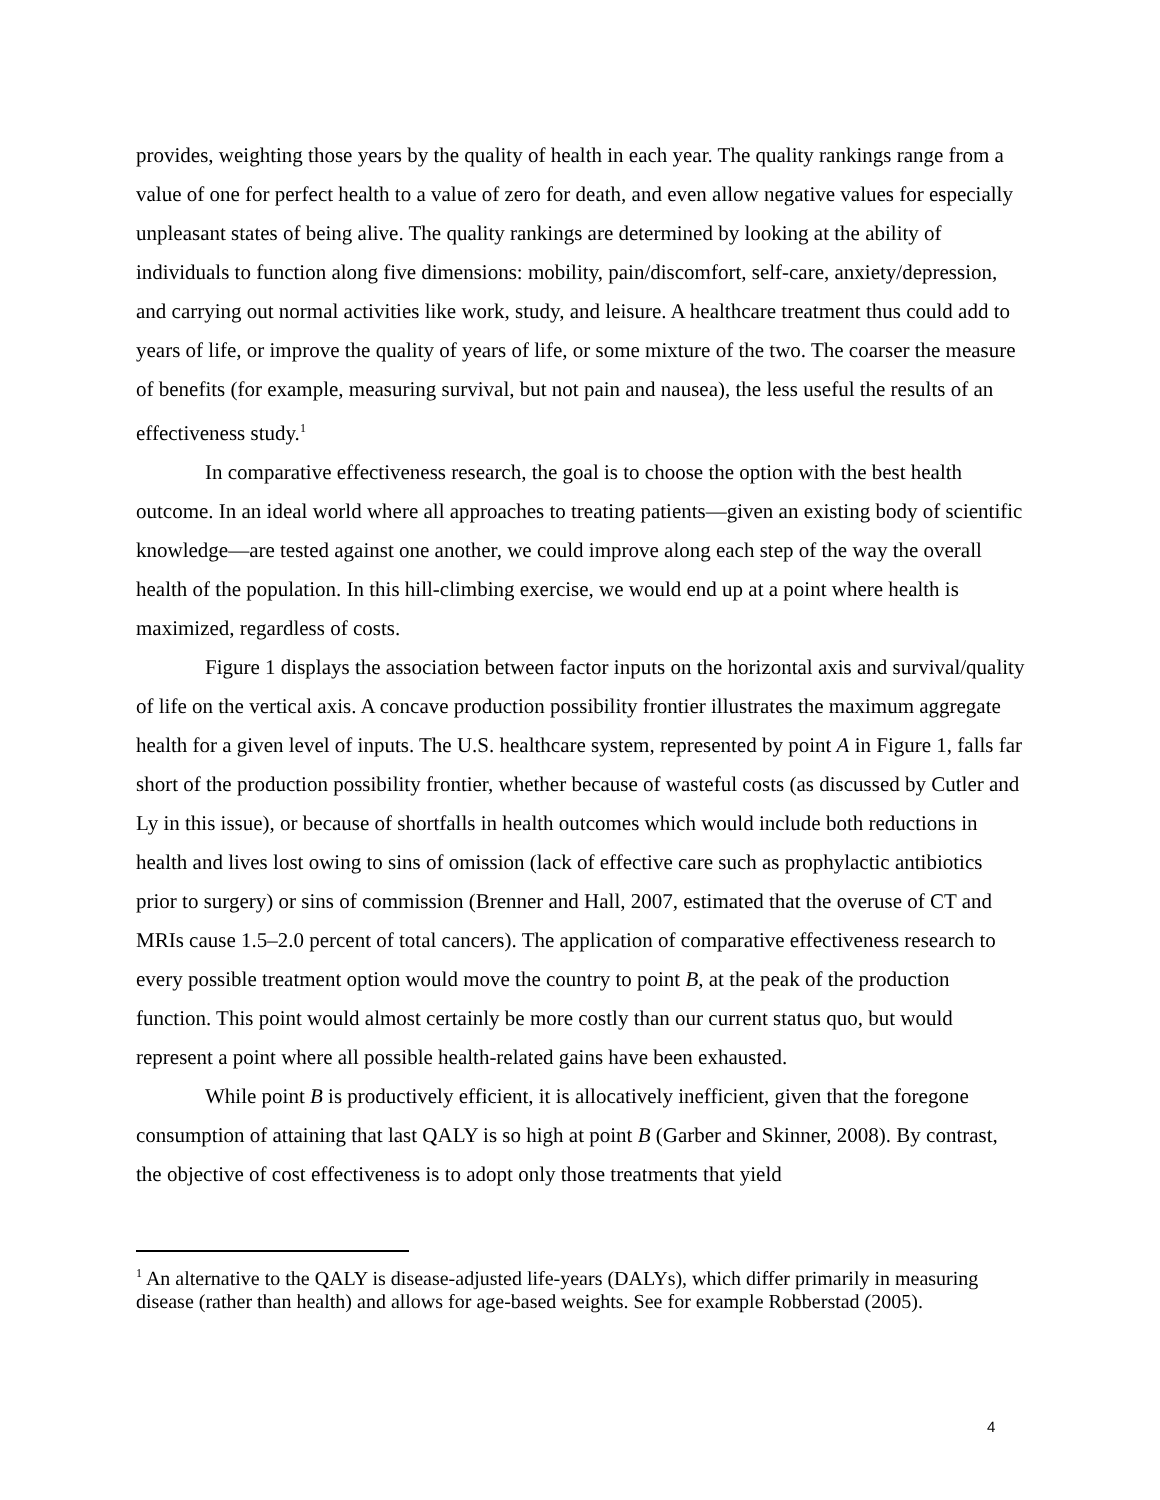provides, weighting those years by the quality of health in each year. The quality rankings range from a value of one for perfect health to a value of zero for death, and even allow negative values for especially unpleasant states of being alive. The quality rankings are determined by looking at the ability of individuals to function along five dimensions: mobility, pain/discomfort, self-care, anxiety/depression, and carrying out normal activities like work, study, and leisure. A healthcare treatment thus could add to years of life, or improve the quality of years of life, or some mixture of the two. The coarser the measure of benefits (for example, measuring survival, but not pain and nausea), the less useful the results of an effectiveness study.<sup>1</sup>
In comparative effectiveness research, the goal is to choose the option with the best health outcome. In an ideal world where all approaches to treating patients—given an existing body of scientific knowledge—are tested against one another, we could improve along each step of the way the overall health of the population. In this hill-climbing exercise, we would end up at a point where health is maximized, regardless of costs.
Figure 1 displays the association between factor inputs on the horizontal axis and survival/quality of life on the vertical axis. A concave production possibility frontier illustrates the maximum aggregate health for a given level of inputs. The U.S. healthcare system, represented by point A in Figure 1, falls far short of the production possibility frontier, whether because of wasteful costs (as discussed by Cutler and Ly in this issue), or because of shortfalls in health outcomes which would include both reductions in health and lives lost owing to sins of omission (lack of effective care such as prophylactic antibiotics prior to surgery) or sins of commission (Brenner and Hall, 2007, estimated that the overuse of CT and MRIs cause 1.5–2.0 percent of total cancers). The application of comparative effectiveness research to every possible treatment option would move the country to point B, at the peak of the production function. This point would almost certainly be more costly than our current status quo, but would represent a point where all possible health-related gains have been exhausted.
While point B is productively efficient, it is allocatively inefficient, given that the foregone consumption of attaining that last QALY is so high at point B (Garber and Skinner, 2008). By contrast, the objective of cost effectiveness is to adopt only those treatments that yield
<sup>1</sup> An alternative to the QALY is disease-adjusted life-years (DALYs), which differ primarily in measuring disease (rather than health) and allows for age-based weights. See for example Robberstad (2005).
4